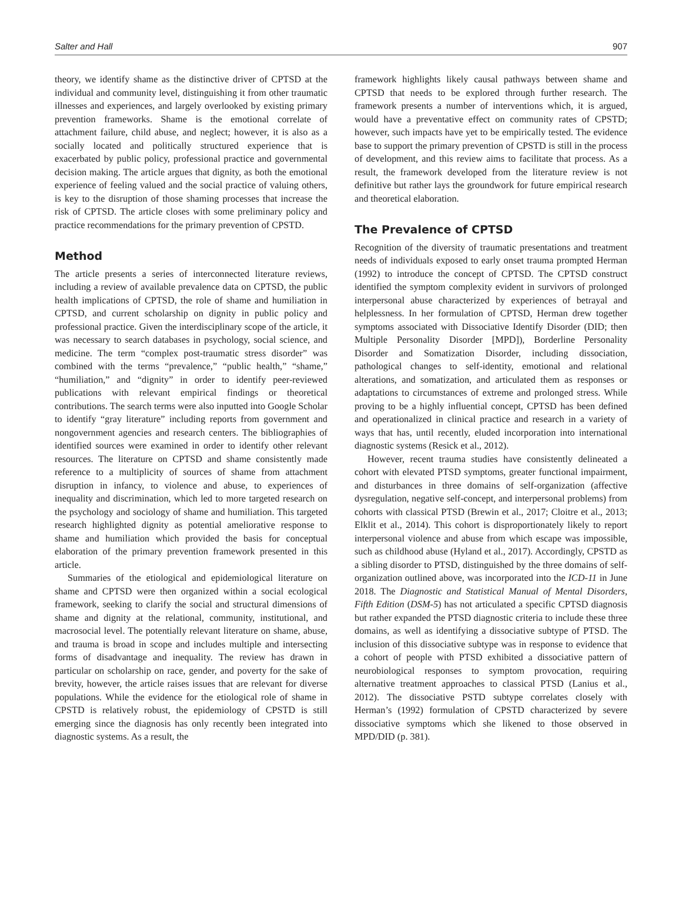Salter and Hall 907
theory, we identify shame as the distinctive driver of CPTSD at the individual and community level, distinguishing it from other traumatic illnesses and experiences, and largely overlooked by existing primary prevention frameworks. Shame is the emotional correlate of attachment failure, child abuse, and neglect; however, it is also as a socially located and politically structured experience that is exacerbated by public policy, professional practice and governmental decision making. The article argues that dignity, as both the emotional experience of feeling valued and the social practice of valuing others, is key to the disruption of those shaming processes that increase the risk of CPTSD. The article closes with some preliminary policy and practice recommendations for the primary prevention of CPSTD.
Method
The article presents a series of interconnected literature reviews, including a review of available prevalence data on CPTSD, the public health implications of CPTSD, the role of shame and humiliation in CPTSD, and current scholarship on dignity in public policy and professional practice. Given the interdisciplinary scope of the article, it was necessary to search databases in psychology, social science, and medicine. The term “complex post-traumatic stress disorder” was combined with the terms “prevalence,” “public health,” “shame,” “humiliation,” and “dignity” in order to identify peer-reviewed publications with relevant empirical findings or theoretical contributions. The search terms were also inputted into Google Scholar to identify “gray literature” including reports from government and nongovernment agencies and research centers. The bibliographies of identified sources were examined in order to identify other relevant resources. The literature on CPTSD and shame consistently made reference to a multiplicity of sources of shame from attachment disruption in infancy, to violence and abuse, to experiences of inequality and discrimination, which led to more targeted research on the psychology and sociology of shame and humiliation. This targeted research highlighted dignity as potential ameliorative response to shame and humiliation which provided the basis for conceptual elaboration of the primary prevention framework presented in this article.
Summaries of the etiological and epidemiological literature on shame and CPTSD were then organized within a social ecological framework, seeking to clarify the social and structural dimensions of shame and dignity at the relational, community, institutional, and macrosocial level. The potentially relevant literature on shame, abuse, and trauma is broad in scope and includes multiple and intersecting forms of disadvantage and inequality. The review has drawn in particular on scholarship on race, gender, and poverty for the sake of brevity, however, the article raises issues that are relevant for diverse populations. While the evidence for the etiological role of shame in CPSTD is relatively robust, the epidemiology of CPSTD is still emerging since the diagnosis has only recently been integrated into diagnostic systems. As a result, the
framework highlights likely causal pathways between shame and CPTSD that needs to be explored through further research. The framework presents a number of interventions which, it is argued, would have a preventative effect on community rates of CPSTD; however, such impacts have yet to be empirically tested. The evidence base to support the primary prevention of CPSTD is still in the process of development, and this review aims to facilitate that process. As a result, the framework developed from the literature review is not definitive but rather lays the groundwork for future empirical research and theoretical elaboration.
The Prevalence of CPTSD
Recognition of the diversity of traumatic presentations and treatment needs of individuals exposed to early onset trauma prompted Herman (1992) to introduce the concept of CPTSD. The CPTSD construct identified the symptom complexity evident in survivors of prolonged interpersonal abuse characterized by experiences of betrayal and helplessness. In her formulation of CPTSD, Herman drew together symptoms associated with Dissociative Identify Disorder (DID; then Multiple Personality Disorder [MPD]), Borderline Personality Disorder and Somatization Disorder, including dissociation, pathological changes to self-identity, emotional and relational alterations, and somatization, and articulated them as responses or adaptations to circumstances of extreme and prolonged stress. While proving to be a highly influential concept, CPTSD has been defined and operationalized in clinical practice and research in a variety of ways that has, until recently, eluded incorporation into international diagnostic systems (Resick et al., 2012).
However, recent trauma studies have consistently delineated a cohort with elevated PTSD symptoms, greater functional impairment, and disturbances in three domains of self-organization (affective dysregulation, negative self-concept, and interpersonal problems) from cohorts with classical PTSD (Brewin et al., 2017; Cloitre et al., 2013; Elklit et al., 2014). This cohort is disproportionately likely to report interpersonal violence and abuse from which escape was impossible, such as childhood abuse (Hyland et al., 2017). Accordingly, CPSTD as a sibling disorder to PTSD, distinguished by the three domains of self-organization outlined above, was incorporated into the ICD-11 in June 2018. The Diagnostic and Statistical Manual of Mental Disorders, Fifth Edition (DSM-5) has not articulated a specific CPTSD diagnosis but rather expanded the PTSD diagnostic criteria to include these three domains, as well as identifying a dissociative subtype of PTSD. The inclusion of this dissociative subtype was in response to evidence that a cohort of people with PTSD exhibited a dissociative pattern of neurobiological responses to symptom provocation, requiring alternative treatment approaches to classical PTSD (Lanius et al., 2012). The dissociative PSTD subtype correlates closely with Herman’s (1992) formulation of CPSTD characterized by severe dissociative symptoms which she likened to those observed in MPD/DID (p. 381).